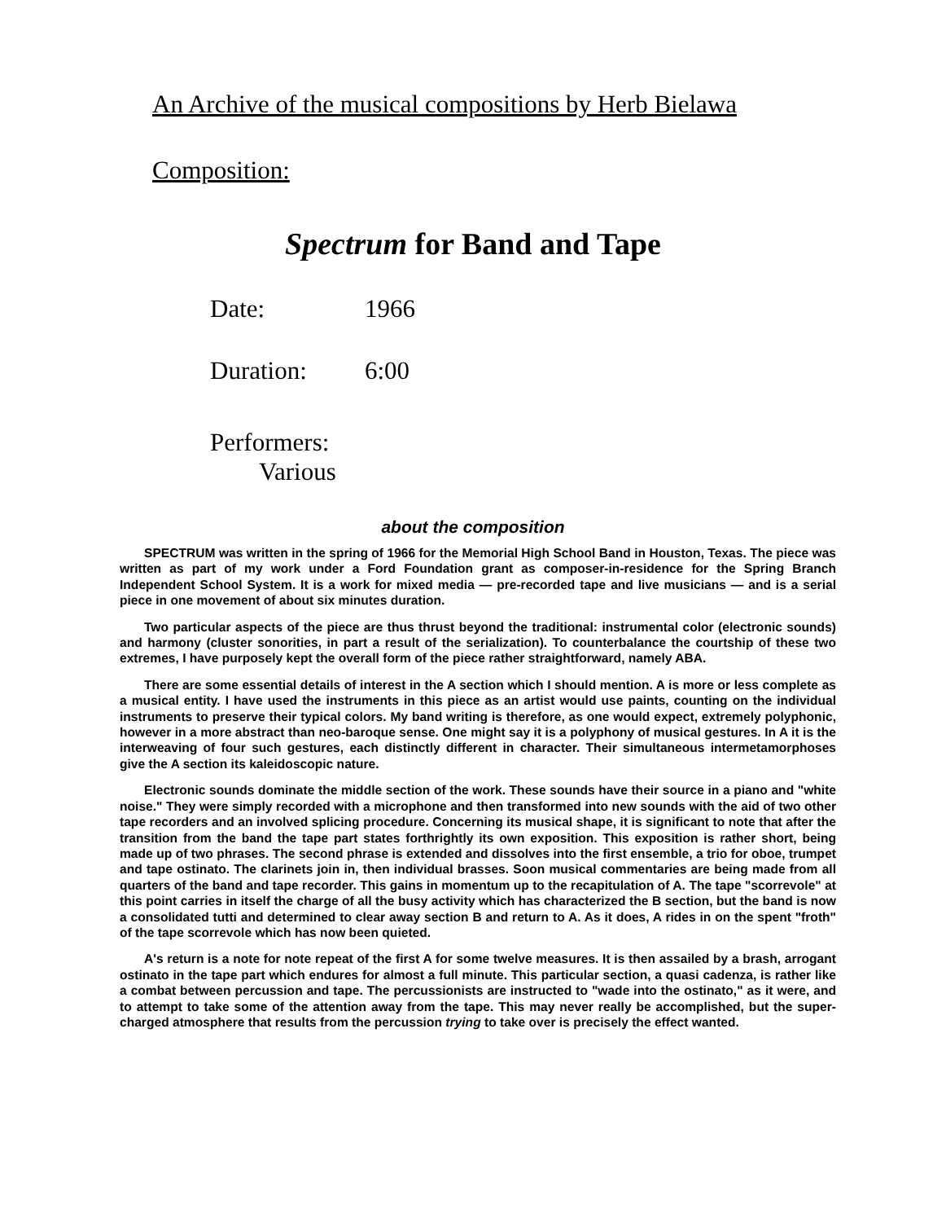An Archive of the musical compositions by Herb Bielawa
Composition:
Spectrum for Band and Tape
Date: 1966
Duration: 6:00
Performers:
Various
about the composition
SPECTRUM was written in the spring of 1966 for the Memorial High School Band in Houston, Texas. The piece was written as part of my work under a Ford Foundation grant as composer-in-residence for the Spring Branch Independent School System. It is a work for mixed media — pre-recorded tape and live musicians — and is a serial piece in one movement of about six minutes duration.
Two particular aspects of the piece are thus thrust beyond the traditional: instrumental color (electronic sounds) and harmony (cluster sonorities, in part a result of the serialization). To counterbalance the courtship of these two extremes, I have purposely kept the overall form of the piece rather straightforward, namely ABA.
There are some essential details of interest in the A section which I should mention. A is more or less complete as a musical entity. I have used the instruments in this piece as an artist would use paints, counting on the individual instruments to preserve their typical colors. My band writing is therefore, as one would expect, extremely polyphonic, however in a more abstract than neo-baroque sense. One might say it is a polyphony of musical gestures. In A it is the interweaving of four such gestures, each distinctly different in character. Their simultaneous intermetamorphoses give the A section its kaleidoscopic nature.
Electronic sounds dominate the middle section of the work. These sounds have their source in a piano and "white noise." They were simply recorded with a microphone and then transformed into new sounds with the aid of two other tape recorders and an involved splicing procedure. Concerning its musical shape, it is significant to note that after the transition from the band the tape part states forthrightly its own exposition. This exposition is rather short, being made up of two phrases. The second phrase is extended and dissolves into the first ensemble, a trio for oboe, trumpet and tape ostinato. The clarinets join in, then individual brasses. Soon musical commentaries are being made from all quarters of the band and tape recorder. This gains in momentum up to the recapitulation of A. The tape "scorrevole" at this point carries in itself the charge of all the busy activity which has characterized the B section, but the band is now a consolidated tutti and determined to clear away section B and return to A. As it does, A rides in on the spent "froth" of the tape scorrevole which has now been quieted.
A's return is a note for note repeat of the first A for some twelve measures. It is then assailed by a brash, arrogant ostinato in the tape part which endures for almost a full minute. This particular section, a quasi cadenza, is rather like a combat between percussion and tape. The percussionists are instructed to "wade into the ostinato," as it were, and to attempt to take some of the attention away from the tape. This may never really be accomplished, but the super-charged atmosphere that results from the percussion trying to take over is precisely the effect wanted.